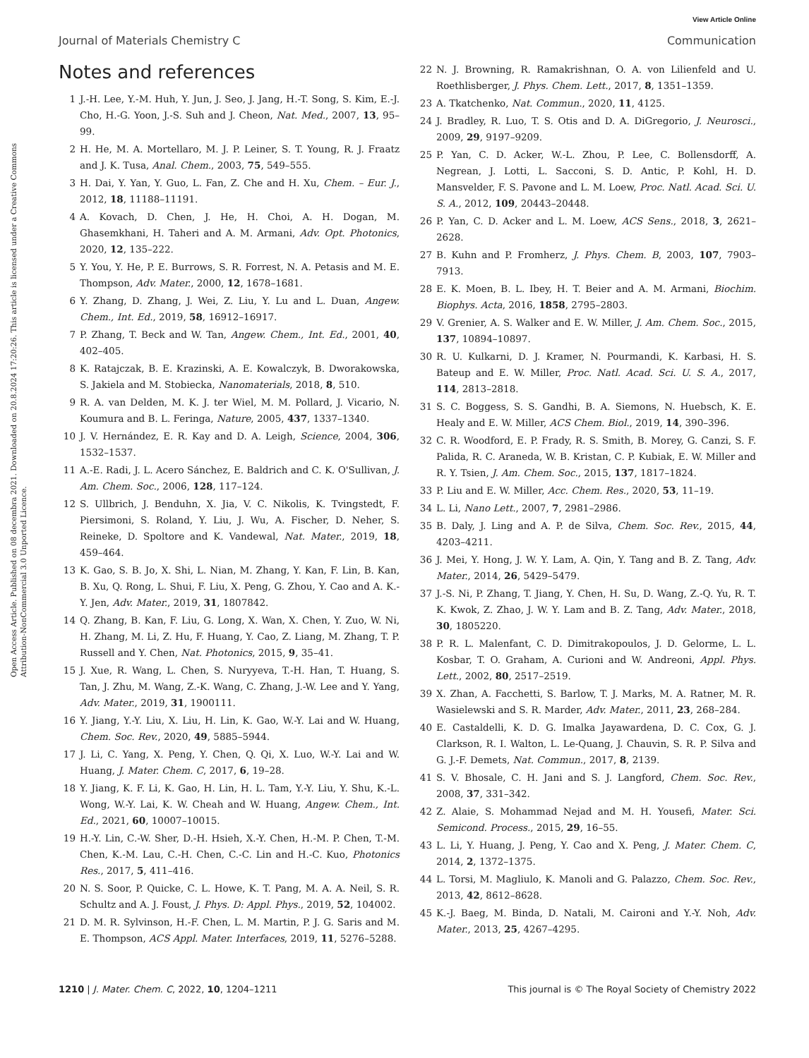View Article Online
Journal of Materials Chemistry C Communication
Open Access Article. Published on 08 decembra 2021. Downloaded on 20.8.2024 17:20:26. This article is licensed under a Creative Commons Attribution-NonCommercial 3.0 Unported Licence.
Notes and references
1 J.-H. Lee, Y.-M. Huh, Y. Jun, J. Seo, J. Jang, H.-T. Song, S. Kim, E.-J. Cho, H.-G. Yoon, J.-S. Suh and J. Cheon, Nat. Med., 2007, 13, 95–99.
2 H. He, M. A. Mortellaro, M. J. P. Leiner, S. T. Young, R. J. Fraatz and J. K. Tusa, Anal. Chem., 2003, 75, 549–555.
3 H. Dai, Y. Yan, Y. Guo, L. Fan, Z. Che and H. Xu, Chem. – Eur. J., 2012, 18, 11188–11191.
4 A. Kovach, D. Chen, J. He, H. Choi, A. H. Dogan, M. Ghasemkhani, H. Taheri and A. M. Armani, Adv. Opt. Photonics, 2020, 12, 135–222.
5 Y. You, Y. He, P. E. Burrows, S. R. Forrest, N. A. Petasis and M. E. Thompson, Adv. Mater., 2000, 12, 1678–1681.
6 Y. Zhang, D. Zhang, J. Wei, Z. Liu, Y. Lu and L. Duan, Angew. Chem., Int. Ed., 2019, 58, 16912–16917.
7 P. Zhang, T. Beck and W. Tan, Angew. Chem., Int. Ed., 2001, 40, 402–405.
8 K. Ratajczak, B. E. Krazinski, A. E. Kowalczyk, B. Dworakowska, S. Jakiela and M. Stobiecka, Nanomaterials, 2018, 8, 510.
9 R. A. van Delden, M. K. J. ter Wiel, M. M. Pollard, J. Vicario, N. Koumura and B. L. Feringa, Nature, 2005, 437, 1337–1340.
10 J. V. Hernández, E. R. Kay and D. A. Leigh, Science, 2004, 306, 1532–1537.
11 A.-E. Radi, J. L. Acero Sánchez, E. Baldrich and C. K. O'Sullivan, J. Am. Chem. Soc., 2006, 128, 117–124.
12 S. Ullbrich, J. Benduhn, X. Jia, V. C. Nikolis, K. Tvingstedt, F. Piersimoni, S. Roland, Y. Liu, J. Wu, A. Fischer, D. Neher, S. Reineke, D. Spoltore and K. Vandewal, Nat. Mater., 2019, 18, 459–464.
13 K. Gao, S. B. Jo, X. Shi, L. Nian, M. Zhang, Y. Kan, F. Lin, B. Kan, B. Xu, Q. Rong, L. Shui, F. Liu, X. Peng, G. Zhou, Y. Cao and A. K.-Y. Jen, Adv. Mater., 2019, 31, 1807842.
14 Q. Zhang, B. Kan, F. Liu, G. Long, X. Wan, X. Chen, Y. Zuo, W. Ni, H. Zhang, M. Li, Z. Hu, F. Huang, Y. Cao, Z. Liang, M. Zhang, T. P. Russell and Y. Chen, Nat. Photonics, 2015, 9, 35–41.
15 J. Xue, R. Wang, L. Chen, S. Nuryyeva, T.-H. Han, T. Huang, S. Tan, J. Zhu, M. Wang, Z.-K. Wang, C. Zhang, J.-W. Lee and Y. Yang, Adv. Mater., 2019, 31, 1900111.
16 Y. Jiang, Y.-Y. Liu, X. Liu, H. Lin, K. Gao, W.-Y. Lai and W. Huang, Chem. Soc. Rev., 2020, 49, 5885–5944.
17 J. Li, C. Yang, X. Peng, Y. Chen, Q. Qi, X. Luo, W.-Y. Lai and W. Huang, J. Mater. Chem. C, 2017, 6, 19–28.
18 Y. Jiang, K. F. Li, K. Gao, H. Lin, H. L. Tam, Y.-Y. Liu, Y. Shu, K.-L. Wong, W.-Y. Lai, K. W. Cheah and W. Huang, Angew. Chem., Int. Ed., 2021, 60, 10007–10015.
19 H.-Y. Lin, C.-W. Sher, D.-H. Hsieh, X.-Y. Chen, H.-M. P. Chen, T.-M. Chen, K.-M. Lau, C.-H. Chen, C.-C. Lin and H.-C. Kuo, Photonics Res., 2017, 5, 411–416.
20 N. S. Soor, P. Quicke, C. L. Howe, K. T. Pang, M. A. A. Neil, S. R. Schultz and A. J. Foust, J. Phys. D: Appl. Phys., 2019, 52, 104002.
21 D. M. R. Sylvinson, H.-F. Chen, L. M. Martin, P. J. G. Saris and M. E. Thompson, ACS Appl. Mater. Interfaces, 2019, 11, 5276–5288.
22 N. J. Browning, R. Ramakrishnan, O. A. von Lilienfeld and U. Roethlisberger, J. Phys. Chem. Lett., 2017, 8, 1351–1359.
23 A. Tkatchenko, Nat. Commun., 2020, 11, 4125.
24 J. Bradley, R. Luo, T. S. Otis and D. A. DiGregorio, J. Neurosci., 2009, 29, 9197–9209.
25 P. Yan, C. D. Acker, W.-L. Zhou, P. Lee, C. Bollensdorff, A. Negrean, J. Lotti, L. Sacconi, S. D. Antic, P. Kohl, H. D. Mansvelder, F. S. Pavone and L. M. Loew, Proc. Natl. Acad. Sci. U. S. A., 2012, 109, 20443–20448.
26 P. Yan, C. D. Acker and L. M. Loew, ACS Sens., 2018, 3, 2621–2628.
27 B. Kuhn and P. Fromherz, J. Phys. Chem. B, 2003, 107, 7903–7913.
28 E. K. Moen, B. L. Ibey, H. T. Beier and A. M. Armani, Biochim. Biophys. Acta, 2016, 1858, 2795–2803.
29 V. Grenier, A. S. Walker and E. W. Miller, J. Am. Chem. Soc., 2015, 137, 10894–10897.
30 R. U. Kulkarni, D. J. Kramer, N. Pourmandi, K. Karbasi, H. S. Bateup and E. W. Miller, Proc. Natl. Acad. Sci. U. S. A., 2017, 114, 2813–2818.
31 S. C. Boggess, S. S. Gandhi, B. A. Siemons, N. Huebsch, K. E. Healy and E. W. Miller, ACS Chem. Biol., 2019, 14, 390–396.
32 C. R. Woodford, E. P. Frady, R. S. Smith, B. Morey, G. Canzi, S. F. Palida, R. C. Araneda, W. B. Kristan, C. P. Kubiak, E. W. Miller and R. Y. Tsien, J. Am. Chem. Soc., 2015, 137, 1817–1824.
33 P. Liu and E. W. Miller, Acc. Chem. Res., 2020, 53, 11–19.
34 L. Li, Nano Lett., 2007, 7, 2981–2986.
35 B. Daly, J. Ling and A. P. de Silva, Chem. Soc. Rev., 2015, 44, 4203–4211.
36 J. Mei, Y. Hong, J. W. Y. Lam, A. Qin, Y. Tang and B. Z. Tang, Adv. Mater., 2014, 26, 5429–5479.
37 J.-S. Ni, P. Zhang, T. Jiang, Y. Chen, H. Su, D. Wang, Z.-Q. Yu, R. T. K. Kwok, Z. Zhao, J. W. Y. Lam and B. Z. Tang, Adv. Mater., 2018, 30, 1805220.
38 P. R. L. Malenfant, C. D. Dimitrakopoulos, J. D. Gelorme, L. L. Kosbar, T. O. Graham, A. Curioni and W. Andreoni, Appl. Phys. Lett., 2002, 80, 2517–2519.
39 X. Zhan, A. Facchetti, S. Barlow, T. J. Marks, M. A. Ratner, M. R. Wasielewski and S. R. Marder, Adv. Mater., 2011, 23, 268–284.
40 E. Castaldelli, K. D. G. Imalka Jayawardena, D. C. Cox, G. J. Clarkson, R. I. Walton, L. Le-Quang, J. Chauvin, S. R. P. Silva and G. J.-F. Demets, Nat. Commun., 2017, 8, 2139.
41 S. V. Bhosale, C. H. Jani and S. J. Langford, Chem. Soc. Rev., 2008, 37, 331–342.
42 Z. Alaie, S. Mohammad Nejad and M. H. Yousefi, Mater. Sci. Semicond. Process., 2015, 29, 16–55.
43 L. Li, Y. Huang, J. Peng, Y. Cao and X. Peng, J. Mater. Chem. C, 2014, 2, 1372–1375.
44 L. Torsi, M. Magliulo, K. Manoli and G. Palazzo, Chem. Soc. Rev., 2013, 42, 8612–8628.
45 K.-J. Baeg, M. Binda, D. Natali, M. Caironi and Y.-Y. Noh, Adv. Mater., 2013, 25, 4267–4295.
1210 | J. Mater. Chem. C, 2022, 10, 1204–1211 This journal is © The Royal Society of Chemistry 2022